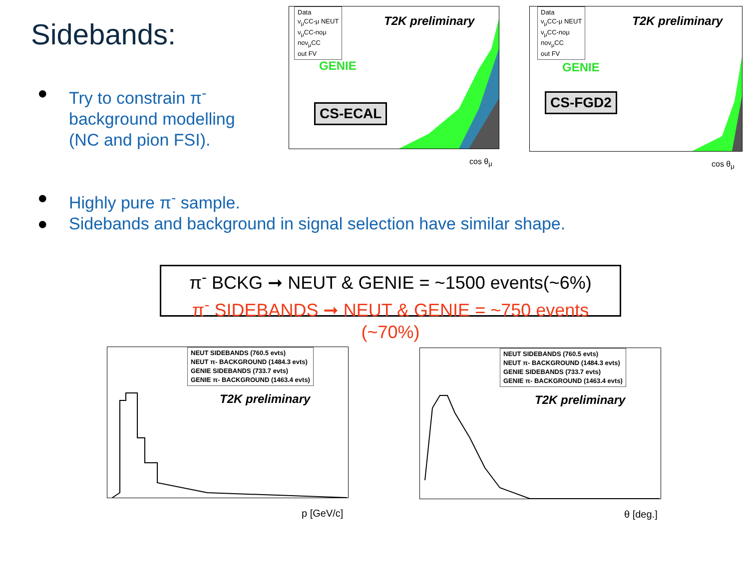Sidebands:
● Try to constrain π<sup>-</sup> background modelling (NC and pion FSI).
● Highly pure π<sup>-</sup> sample.
● Sidebands and background in signal selection have similar shape.
Data
ν<sub>μ</sub>CC-μ NEUT
ν<sub>μ</sub>CC-noμ
noν<sub>μ</sub>CC
out FV
T2K preliminary
GENIE
CS-ECAL
cos θ<sub>μ</sub>
Data
ν<sub>μ</sub>CC-μ NEUT
ν<sub>μ</sub>CC-noμ
noν<sub>μ</sub>CC
out FV
T2K preliminary
GENIE
CS-FGD2
cos θ<sub>μ</sub>
π<sup>-</sup> BCKG ➞ NEUT & GENIE = ~1500 events(~6%)
π<sup>-</sup> SIDEBANDS ➞ NEUT & GENIE = ~750 events (~70%)
NEUT SIDEBANDS (760.5 evts)
NEUT π- BACKGROUND (1484.3 evts)
GENIE SIDEBANDS (733.7 evts)
GENIE π- BACKGROUND (1463.4 evts)
T2K preliminary
p [GeV/c]
NEUT SIDEBANDS (760.5 evts)
NEUT π- BACKGROUND (1484.3 evts)
GENIE SIDEBANDS (733.7 evts)
GENIE π- BACKGROUND (1463.4 evts)
T2K preliminary
θ [deg.]